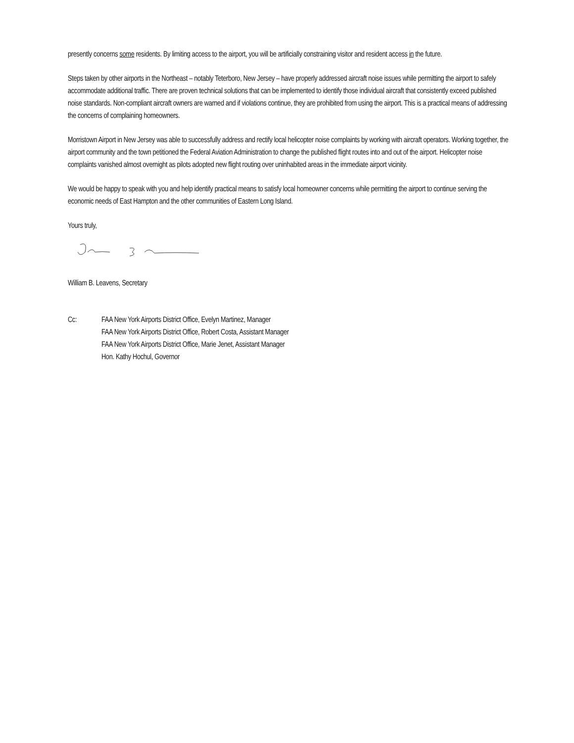presently concerns some residents. By limiting access to the airport, you will be artificially constraining visitor and resident access in the future.
Steps taken by other airports in the Northeast – notably Teterboro, New Jersey – have properly addressed aircraft noise issues while permitting the airport to safely accommodate additional traffic. There are proven technical solutions that can be implemented to identify those individual aircraft that consistently exceed published noise standards. Non-compliant aircraft owners are warned and if violations continue, they are prohibited from using the airport. This is a practical means of addressing the concerns of complaining homeowners.
Morristown Airport in New Jersey was able to successfully address and rectify local helicopter noise complaints by working with aircraft operators. Working together, the airport community and the town petitioned the Federal Aviation Administration to change the published flight routes into and out of the airport. Helicopter noise complaints vanished almost overnight as pilots adopted new flight routing over uninhabited areas in the immediate airport vicinity.
We would be happy to speak with you and help identify practical means to satisfy local homeowner concerns while permitting the airport to continue serving the economic needs of East Hampton and the other communities of Eastern Long Island.
Yours truly,
William B. Leavens, Secretary
Cc: FAA New York Airports District Office, Evelyn Martinez, Manager
FAA New York Airports District Office, Robert Costa, Assistant Manager
FAA New York Airports District Office, Marie Jenet, Assistant Manager
Hon. Kathy Hochul, Governor